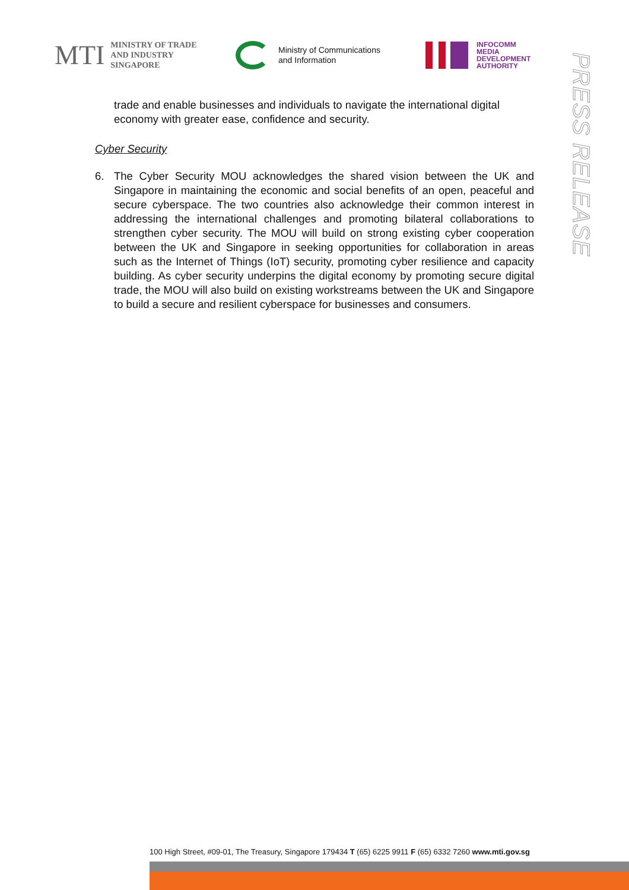MTI
MINISTRY OF TRADE
AND INDUSTRY
SINGAPORE
Ministry of Communications
and Information
INFOCOMM
MEDIA
DEVELOPMENT
AUTHORITY
PRESS RELEASE
trade and enable businesses and individuals to navigate the international digital economy with greater ease, confidence and security.
Cyber Security
6. The Cyber Security MOU acknowledges the shared vision between the UK and Singapore in maintaining the economic and social benefits of an open, peaceful and secure cyberspace. The two countries also acknowledge their common interest in addressing the international challenges and promoting bilateral collaborations to strengthen cyber security. The MOU will build on strong existing cyber cooperation between the UK and Singapore in seeking opportunities for collaboration in areas such as the Internet of Things (IoT) security, promoting cyber resilience and capacity building. As cyber security underpins the digital economy by promoting secure digital trade, the MOU will also build on existing workstreams between the UK and Singapore to build a secure and resilient cyberspace for businesses and consumers.
100 High Street, #09-01, The Treasury, Singapore 179434 T (65) 6225 9911 F (65) 6332 7260 www.mti.gov.sg